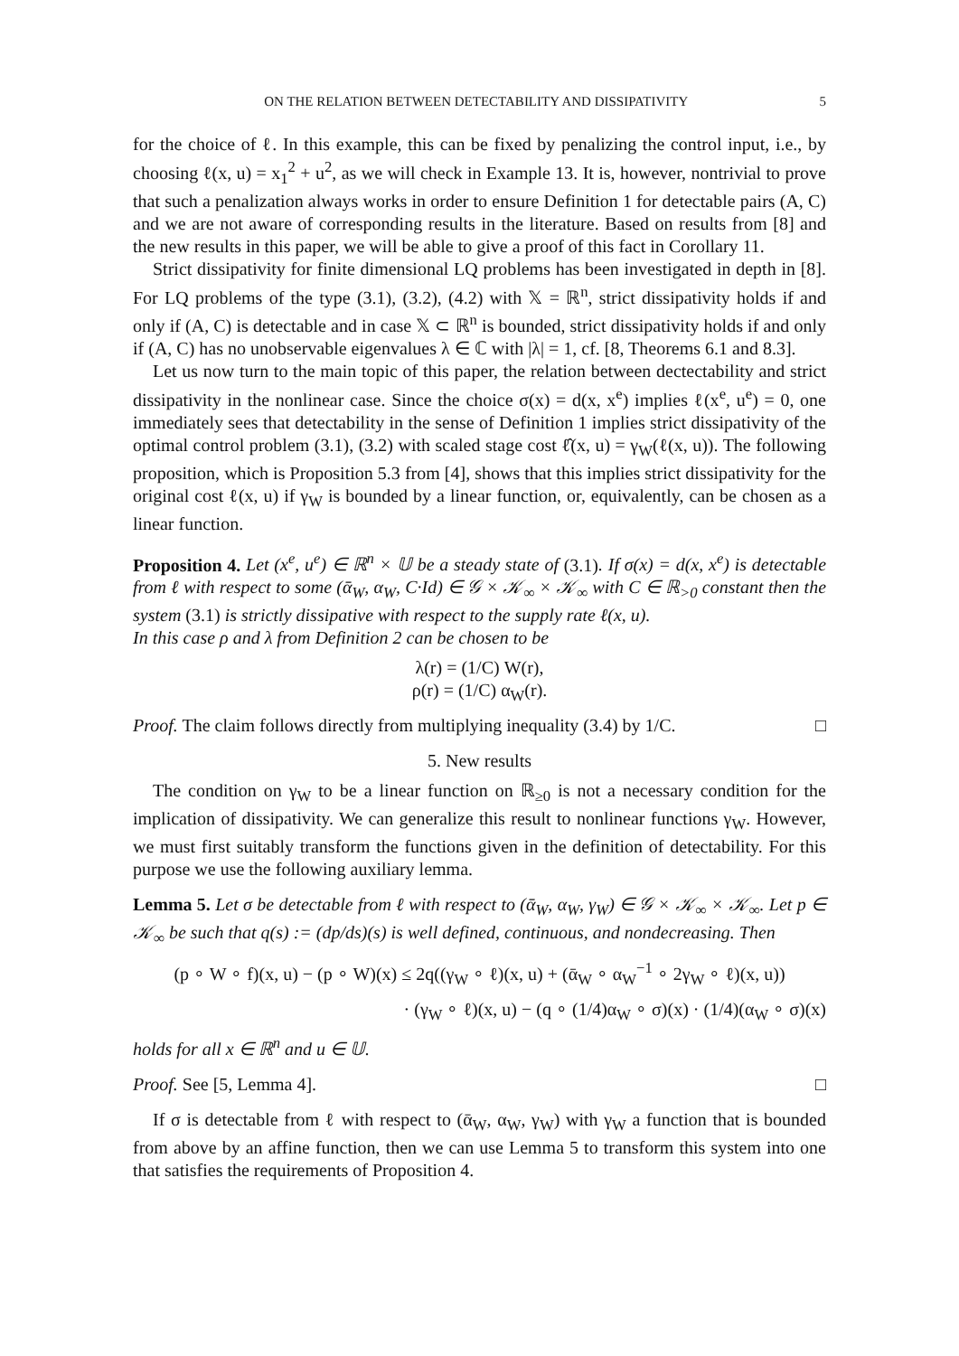ON THE RELATION BETWEEN DETECTABILITY AND DISSIPATIVITY 5
for the choice of ℓ. In this example, this can be fixed by penalizing the control input, i.e., by choosing ℓ(x, u) = x<sub>1</sub><sup>2</sup> + u<sup>2</sup>, as we will check in Example 13. It is, however, nontrivial to prove that such a penalization always works in order to ensure Definition 1 for detectable pairs (A, C) and we are not aware of corresponding results in the literature. Based on results from [8] and the new results in this paper, we will be able to give a proof of this fact in Corollary 11.
Strict dissipativity for finite dimensional LQ problems has been investigated in depth in [8]. For LQ problems of the type (3.1), (3.2), (4.2) with 𝕏 = ℝ<sup>n</sup>, strict dissipativity holds if and only if (A, C) is detectable and in case 𝕏 ⊂ ℝ<sup>n</sup> is bounded, strict dissipativity holds if and only if (A, C) has no unobservable eigenvalues λ ∈ ℂ with |λ| = 1, cf. [8, Theorems 6.1 and 8.3].
Let us now turn to the main topic of this paper, the relation between dectectability and strict dissipativity in the nonlinear case. Since the choice σ(x) = d(x, x<sup>e</sup>) implies ℓ(x<sup>e</sup>, u<sup>e</sup>) = 0, one immediately sees that detectability in the sense of Definition 1 implies strict dissipativity of the optimal control problem (3.1), (3.2) with scaled stage cost ℓ̂(x, u) = γ<sub>W</sub>(ℓ(x, u)). The following proposition, which is Proposition 5.3 from [4], shows that this implies strict dissipativity for the original cost ℓ(x, u) if γ<sub>W</sub> is bounded by a linear function, or, equivalently, can be chosen as a linear function.
Proposition 4. Let (x<sup>e</sup>, u<sup>e</sup>) ∈ ℝ<sup>n</sup> × 𝕌 be a steady state of (3.1). If σ(x) = d(x, x<sup>e</sup>) is detectable from ℓ with respect to some (ᾱ<sub>W</sub>, α<sub>W</sub>, C·Id) ∈ 𝒢 × 𝒦<sub>∞</sub> × 𝒦<sub>∞</sub> with C ∈ ℝ<sub>>0</sub> constant then the system (3.1) is strictly dissipative with respect to the supply rate ℓ(x, u).
In this case ρ and λ from Definition 2 can be chosen to be
λ(r) = (1/C) W(r),
ρ(r) = (1/C) α<sub>W</sub>(r).
Proof. The claim follows directly from multiplying inequality (3.4) by 1/C. □
5. New results
The condition on γ<sub>W</sub> to be a linear function on ℝ<sub>≥0</sub> is not a necessary condition for the implication of dissipativity. We can generalize this result to nonlinear functions γ<sub>W</sub>. However, we must first suitably transform the functions given in the definition of detectability. For this purpose we use the following auxiliary lemma.
Lemma 5. Let σ be detectable from ℓ with respect to (ᾱ<sub>W</sub>, α<sub>W</sub>, γ<sub>W</sub>) ∈ 𝒢 × 𝒦<sub>∞</sub> × 𝒦<sub>∞</sub>. Let p ∈ 𝒦<sub>∞</sub> be such that q(s) := (dp/ds)(s) is well defined, continuous, and nondecreasing. Then
(p ∘ W ∘ f)(x, u) − (p ∘ W)(x) ≤ 2q((γ<sub>W</sub> ∘ ℓ)(x, u) + (ᾱ<sub>W</sub> ∘ α<sub>W</sub><sup>−1</sup> ∘ 2γ<sub>W</sub> ∘ ℓ)(x, u))
· (γ<sub>W</sub> ∘ ℓ)(x, u) − (q ∘ (1/4)α<sub>W</sub> ∘ σ)(x) · (1/4)(α<sub>W</sub> ∘ σ)(x)
holds for all x ∈ ℝ<sup>n</sup> and u ∈ 𝕌.
Proof. See [5, Lemma 4]. □
If σ is detectable from ℓ with respect to (ᾱ<sub>W</sub>, α<sub>W</sub>, γ<sub>W</sub>) with γ<sub>W</sub> a function that is bounded from above by an affine function, then we can use Lemma 5 to transform this system into one that satisfies the requirements of Proposition 4.